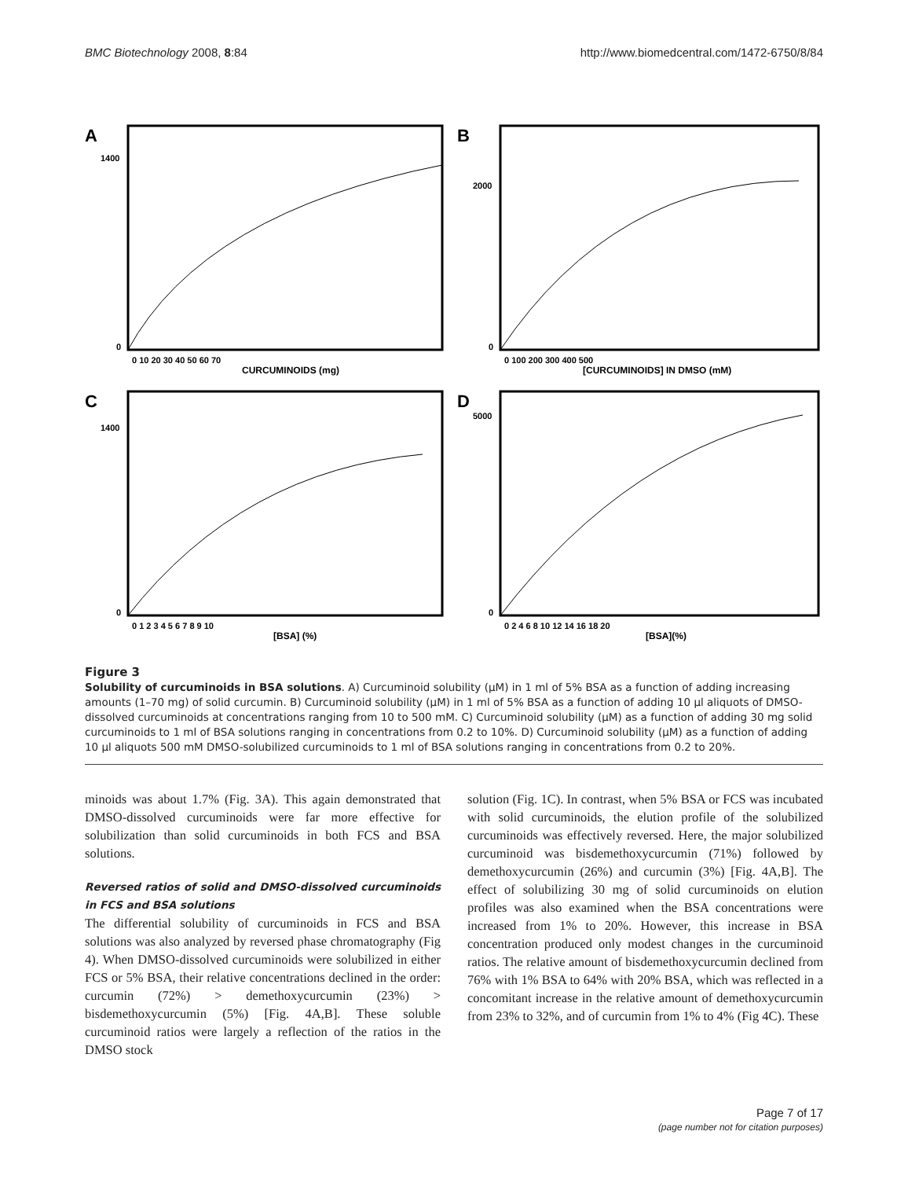BMC Biotechnology 2008, 8:84 http://www.biomedcentral.com/1472-6750/8/84
A
1400
0
CURCUMINOIDS (mg)
0 10 20 30 40 50 60 70
B
2000
0
[CURCUMINOIDS] IN DMSO (mM)
0 100 200 300 400 500
C
1400
0
[BSA] (%)
0 1 2 3 4 5 6 7 8 9 10
D
5000
0
[BSA](%)
0 2 4 6 8 10 12 14 16 18 20
Figure 3
Solubility of curcuminoids in BSA solutions. A) Curcuminoid solubility (μM) in 1 ml of 5% BSA as a function of adding increasing amounts (1–70 mg) of solid curcumin. B) Curcuminoid solubility (μM) in 1 ml of 5% BSA as a function of adding 10 μl aliquots of DMSO-dissolved curcuminoids at concentrations ranging from 10 to 500 mM. C) Curcuminoid solubility (μM) as a function of adding 30 mg solid curcuminoids to 1 ml of BSA solutions ranging in concentrations from 0.2 to 10%. D) Curcuminoid solubility (μM) as a function of adding 10 μl aliquots 500 mM DMSO-solubilized curcuminoids to 1 ml of BSA solutions ranging in concentrations from 0.2 to 20%.
minoids was about 1.7% (Fig. 3A). This again demonstrated that DMSO-dissolved curcuminoids were far more effective for solubilization than solid curcuminoids in both FCS and BSA solutions.
Reversed ratios of solid and DMSO-dissolved curcuminoids in FCS and BSA solutions
The differential solubility of curcuminoids in FCS and BSA solutions was also analyzed by reversed phase chromatography (Fig 4). When DMSO-dissolved curcuminoids were solubilized in either FCS or 5% BSA, their relative concentrations declined in the order: curcumin (72%) > demethoxycurcumin (23%) > bisdemethoxycurcumin (5%) [Fig. 4A,B]. These soluble curcuminoid ratios were largely a reflection of the ratios in the DMSO stock
solution (Fig. 1C). In contrast, when 5% BSA or FCS was incubated with solid curcuminoids, the elution profile of the solubilized curcuminoids was effectively reversed. Here, the major solubilized curcuminoid was bisdemethoxycurcumin (71%) followed by demethoxycurcumin (26%) and curcumin (3%) [Fig. 4A,B]. The effect of solubilizing 30 mg of solid curcuminoids on elution profiles was also examined when the BSA concentrations were increased from 1% to 20%. However, this increase in BSA concentration produced only modest changes in the curcuminoid ratios. The relative amount of bisdemethoxycurcumin declined from 76% with 1% BSA to 64% with 20% BSA, which was reflected in a concomitant increase in the relative amount of demethoxycurcumin from 23% to 32%, and of curcumin from 1% to 4% (Fig 4C). These
Page 7 of 17
(page number not for citation purposes)